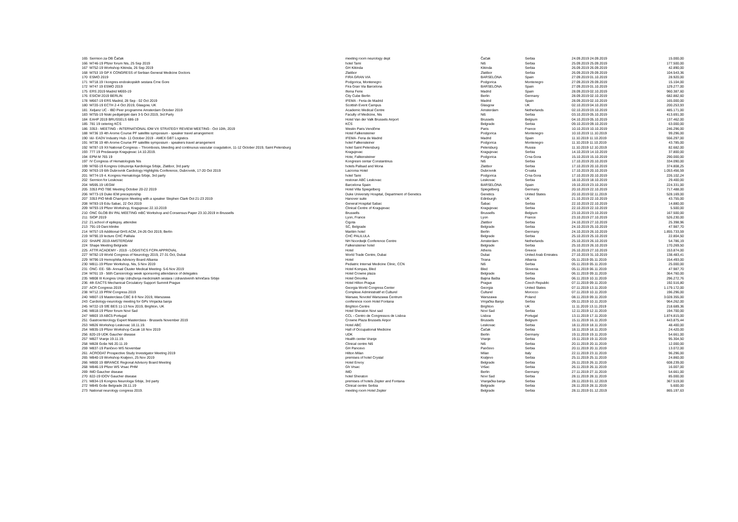| 165 | Sermion za OB Čačak | meeting room neurology dept | Čačak | Serbia | 24.09.2019 24.09.2019 | 15.000,00 |
| 166 | M746-19 Pfizer forum Nis, 25 Sep 2019 | hotel Tami | Niš | Serbia | 25.09.2019 25.09.2019 | 177.500,00 |
| 167 | M752-19 Workshop Kikinda, 26 Sep 2019 | GH Kikinda | Kikinda | Serbia | 26.09.2019 26.09.2019 | 42.890,00 |
| 168 | M753 19 GP X CONGRESS of Serbian General Medicine Doctors | Zlatibor | Zlatibor | Serbia | 26.09.2019 29.09.2019 | 104.543,36 |
| 170 | ESMO 2019 | FIRA GRAN VIA | BARSELONA | Spain | 27.09.2019 01.10.2019 | 28.920,00 |
| 171 | M718.19 I kongres endoskopskih sestara Crne Gore | Podgorica, Montenegro | Podgorica | Montenegro | 27.09.2019 29.09.2019 | 15.104,00 |
| 172 | M747 19 ESMO 2019 | Fira Gran Via Barcelona | BARSELONA | Spain | 27.09.2019 01.10.2019 | 129.277,00 |
| 175 | ERS 2019 Madrid M693-19 | Ifema Ferie | Madrid | Spain | 28.09.2019 02.10.2019 | 960.387,60 |
| 176 | ESICM 2019 BERLIN | City Cube Berlin | Berlin | Germany | 28.09.2019 02.10.2019 | 682.882,60 |
| 178 | M667-19 ERS Madrid, 28 Sep - 02 Oct 2019 | IFEMA - Feria de Madrid | Madrid | Spain | 28.09.2019 02.10.2019 | 165.000,00 |
| 180 | M720-19 ECTH 2-4 Oct 2019, Glasgow, UK | Scottish Event Campus | Glasgow | UK | 02.10.2019 04.10.2019 | 200.253,93 |
| 181 | Xeljanz UC - IBD Peer programme Amsterdam October 2019 | Academic Medical Centre | Amsterdam | Netherlands | 02.10.2019 03.10.2019 | 485.171,00 |
| 183 | M755-19 Niski pedijatrijski dani 3-5 Oct 2019, 3rd Party | Faculty of Medicine, Nis | Niš | Serbia | 03.10.2019 05.10.2019 | 413.691,00 |
| 184 | EAHP 2019 BRUSSELS 686-19 | Hotel Van der Valk Brussels Airport | Brussels | Belgium | 04.10.2019 05.10.2019 | 137.462,00 |
| 185 | 781 19 cetering KCS | KCS | Belgrade | Serbia | 09.10.2019 09.10.2019 | 63.000,00 |
| 186 | 3353 - MEETING - INTERNATIONAL IDM VX STRATEGY REVIEW MEETING - Oct 10th, 2019 | Westin Paris Vendôme | Paris | France | 10.10.2019 10.10.2019 | 246.296,00 |
| 188 | M736 19 4th Arome Course PF satellite symposium - speaker travel arrangement | Hotel Falkensteiner | Podgorica | Montenegro | 10.10.2019 11.10.2019 | 99.296,00 |
| 190 | I&I- EADV Industry Hub- 11 October 2019 - AMEX GBT Logistics | IFEMA- Feria de Madrid | Madrid | Spain | 11.10.2019 11.10.2019 | 556.297,00 |
| 191 | M736 19 4th Arome Course PF satellite symposium - speakers travel arrangement | hotel Falkensteiner | Podgorica | Montenegro | 11.10.2019 11.10.2019 | 43.785,00 |
| 192 | M787-19 XII National Congress – Thrombosis, bleeding and continuous vascular coagulation, 11-12 October 2019, Saint Petersburg | hotel Saint Petersburg | Petersburg | Russia | 11.10.2019 12.10.2019 | 82.682,00 |
| 193 | 777 19 Predavanje Kragujevac 14.10.2019. | Kragujevac | Kragujevac | Serbia | 14.10.2019 14.10.2019 | 37.800,00 |
| 194 | EPM M 765 19 | Hote; Falkensteiner | Podgorica | Crna Gora | 15.10.2019 15.10.2019 | 290.000,00 |
| 197 | IV Congress of Hematologists Nis | Kongresni centar Constantinus | Niš | Serbia | 17.10.2019 20.10.2019 | 334.090,00 |
| 199 | M760-19 Kongres Udruzenja Kardiologa Srbije, Zlatibor, 3rd party | hotels Palisad and Mona | Zlatibor | Serbia | 17.10.2019 20.10.2019 | 374.808,25 |
| 200 | M763-19 6th Dubrovnik Cardiology Highlights Conference, Dubrovnik, 17-20 Oct 2019 | Lacroma Hotel | Dubrovnik | Croatia | 17.10.2019 20.10.2019 | 1.053.456,59 |
| 201 | M774-19 4. Kongres Hematologa Srbije, 3rd party | hotel Tami | Podgorica | Crna Gora | 17.10.2019 20.10.2019 | 226.102,24 |
| 202 | Sermion for Leskovac | restoran ABC Leskovac | Leskovac | Serbia | 18.10.2019 18.10.2019 | 29.400,00 |
| 204 | M595.19 UEGW | Barcelona Spain | BARSELONA | Spain | 19.10.2019 23.10.2019 | 224.331,00 |
| 205 | 3353 PIO TBE Meeting October 20-22 2019 | Hotel Villa Spiegelberg | Spiegelberg | Germany | 20.10.2019 22.10.2019 | 717.488,00 |
| 206 | M773-19 Duke IEM preceptorship | Duke University Hospital, Department of Genetics | Genetics | United States | 20.10.2019 02.11.2019 | 528.169,00 |
| 207 | 3353 PIO MnB Champion Meeting with a speaker Stephen Clark Oct 21-23 2019 | Hanover suite | Edinburgh | UK | 21.10.2019 22.10.2019 | 43.755,00 |
| 208 | M783-19 Edu Sabac, 22 Oct 2019 | General Hospital Sabac | Šabac | Serbia | 22.10.2019 22.10.2019 | 14.880,00 |
| 209 | M793-19 Pfizer Workshop, Kragujevac 22.10.2019 | Clinical Centre of Kragujevac | Kragujevac | Serbia | 22.10.2019 22.10.2019 | 5.500,00 |
| 210 | ONC GLOB BV PAL MEETING mBC Workshop and Consensus Paper 23.10.2019 in Brussells | Brussells | Brussells | Belgium | 23.10.2019 23.10.2019 | 167.500,00 |
| 211 | SIOP 2019 | Lyon, France | Lyon | France | 23.10.2019 27.10.2019 | 526.230,00 |
| 212 | 21.school of epilepsy, attendee | Cigota | Zlatibor | Serbia | 24.10.2019 27.10.2019 | 25.398,96 |
| 213 | 791-19 Dani klinike | SC, Belgrade | Belgrade | Serbia | 24.10.2019 25.10.2019 | 47.987,70 |
| 214 | M757-19 Additional GHS ACM, 24-26 Oct 2019, Berlin | Maritim hotel | Berlin | Germany | 24.10.2019 26.10.2019 | 1.855.733,59 |
| 219 | M790.19 lecture CHC Palilula | CHC PALILULA | Belgrade | Serbia | 25.10.2019 25.10.2019 | 22.804,50 |
| 222 | SHAPE 2019 AMSTERDAM | NH Noordwijk Conference Centre | Amsterdam | Netherlands | 25.10.2019 26.10.2019 | 54.786,19 |
| 224 | Shape Meeting Belgrade | Falkensteiner hotel | Belgrade | Serbia | 25.10.2019 26.10.2019 | 170.269,50 |
| 225 | ATTR ACADEMY - 2019 - LOGISTICS FCPA APPROVAL | Hotel | Athens | Greece | 26.10.2019 27.10.2019 | 153.874,00 |
| 227 | M782-19 World Congress of Neurology 2019, 27-31 Oct, Dubai | World Trade Centre, Dubai | Dubai | United Arab Emirates | 27.10.2019 31.10.2019 | 138.483,41 |
| 229 | M796-19 Hemophilia Advisory Board Albania | Hotel | Tirana | Albania | 05.11.2019 05.11.2019 | 154.493,00 |
| 230 | M811-19 Pfizer Workshop, Nis, 5 Nov 2019 | Pediatric Internal Medicine Clinic, CCN | Niš | Serbia | 05.11.2019 05.11.2019 | 25.000,00 |
| 231 | ONC- EE- SB- Annual Cluster Medical Meeting- 5-6 Nov 2019 | Hotel Kompas, Bled | Bled | Slovenia | 05.11.2019 06.11.2019 | 47.987,70 |
| 234 | M761 19 - 56th Cancerology week sponsoring attendance of delegates | Hotel Crowne plaza | Belgrade | Serbia | 06.11.2019 09.11.2019 | 364.760,00 |
| 235 | M808 III Kongres Unije Udruženja medicinskih sestara i zdravstvenih tehničara Srbije | Hotel Omorika | Bajina Bašta | Serbia | 06.11.2019 10.11.2019 | 296.272,76 |
| 236 | 4th EACTS Mechanical Circulatory Support Summit Prague | Hotel Hilton Prague | Prague | Czech Republic | 07.11.2019 09.11.2019 | 192.516,80 |
| 237 | ACR Congress 2019 | Georgia World Congress Center | Georgia | United States | 07.11.2019 13.11.2019 | 1.179.172,00 |
| 238 | M712.19 PRM Congress 2019 | Complexe Administratif et Culturel | Culturel | Morocco | 07.11.2019 10.11.2019 | 196.296,00 |
| 240 | M807-19 Masterclass CBC 8-9 Nov 2019, Warszawa | Warsaw, Novotel Warszawa Centrum | Warszawa | Poland | 08.11.2019 09.11.2019 | 3.028.355,00 |
| 243 | Cardiology-neurology meeting for GPs Vrnjacka banja | conference room Hotel Fontana | Vrnjačka Banja | Serbia | 09.11.2019 10.11.2019 | 964.262,00 |
| 245 | M722-19 SfE BES 11-13 Nov 2019, Brighton, UK | Brighton Centre | Brighton | UK | 11.11.2019 13.11.2019 | 218.689,36 |
| 246 | M818-19 Pfizer forum Novi Sad | Hotel Sheraton Novi sad | Novi Sad | Serbia | 12.11.2019 12.11.2019 | 194.700,00 |
| 247 | M803 19 ABC5 Portugal | CCL - Centro de Congressos de Lisboa | Lisboa | Portugal | 13.11.2019 17.11.2019 | 1.874.815,00 |
| 251 | Gastroenterology Expert Masterclass - Brussels November 2019 | Crowne Plaza Brussels Airpor | Brussels | Belgium | 15.11.2019 16.11.2019 | 443.875,44 |
| 253 | M826 Workshop Leskovac 18.11.19. | Hotel ABC | Leskovac | Serbia | 18.11.2019 18.11.2019 | 48.400,00 |
| 254 | M835-19 Pfizer Workshop Cacak 18 Nov 2019 | Hall of Occupational Medicine | Čačak | Serbia | 18.11.2019 18.11.2019 | 24.420,00 |
| 256 | 820-19 UDK Gaucher disease | UDK | Berlin | Germany | 19.11.2019 19.11.2019 | 54.661,00 |
| 257 | M827 Vranje 19.11.19. | Health center Vranje | Vranje | Serbia | 19.11.2019 19.11.2019 | 95.304,50 |
| 258 | M828 Goše Niš 20.11.19 | Clinical centre Niš | Niš | Serbia | 20.11.2019 20.11.2019 | 12.000,00 |
| 259 | M837-19 Pančevo WS Novembar | GH Pancevo | Pančevo | Serbia | 20.11.2019 20.11.2019 | 13.072,00 |
| 261 | ACRODAT Prospective Study Investigator Meeting 2019 | Hilton Milan | Milan | Italy | 22.11.2019 23.11.2019 | 96.296,00 |
| 265 | M840-19 Workshop Kraljevo, 25 Nov 2019 | premises of hotel Crystal | Kraljevo | Serbia | 25.11.2019 25.11.2019 | 24.860,00 |
| 266 | M800 19 IBRANCE Regional Advisory Board Meeting | Hotel Envoy | Belgrade | Serbia | 26.11.2019 26.11.2019 | 608.239,00 |
| 268 | M846-19 Pfizer WS Vrsac PHM | Gh Vrsac | Vršac | Serbia | 26.11.2019 26.11.2019 | 16.007,00 |
| 269 | IMD Gaucher disease | IMD | Berlin | Germany | 27.11.2019 27.11.2019 | 54.661,00 |
| 270 | 822-19 IDOV Gaucher disease | hotel Sheraton | Novi Sad | Serbia | 28.11.2019 28.11.2019 | 85.000,00 |
| 271 | M834-19 Kongres Neurologa Srbije, 3rd party | premises of hotels Zepter and Fontana | Vranjačka banja | Serbia | 28.11.2019 01.12.2019 | 367.519,00 |
| 272 | M845 Goše Belgrade 28.11.19 | Clinical centre Serbia | Belgrade | Serbia | 28.11.2019 28.11.2019 | 5.600,00 |
| 273 | National neurology congress 2019. | meeting room Hotel Zepter | Belgrade | Serbia | 28.11.2019 01.12.2019 | 865.197,63 |